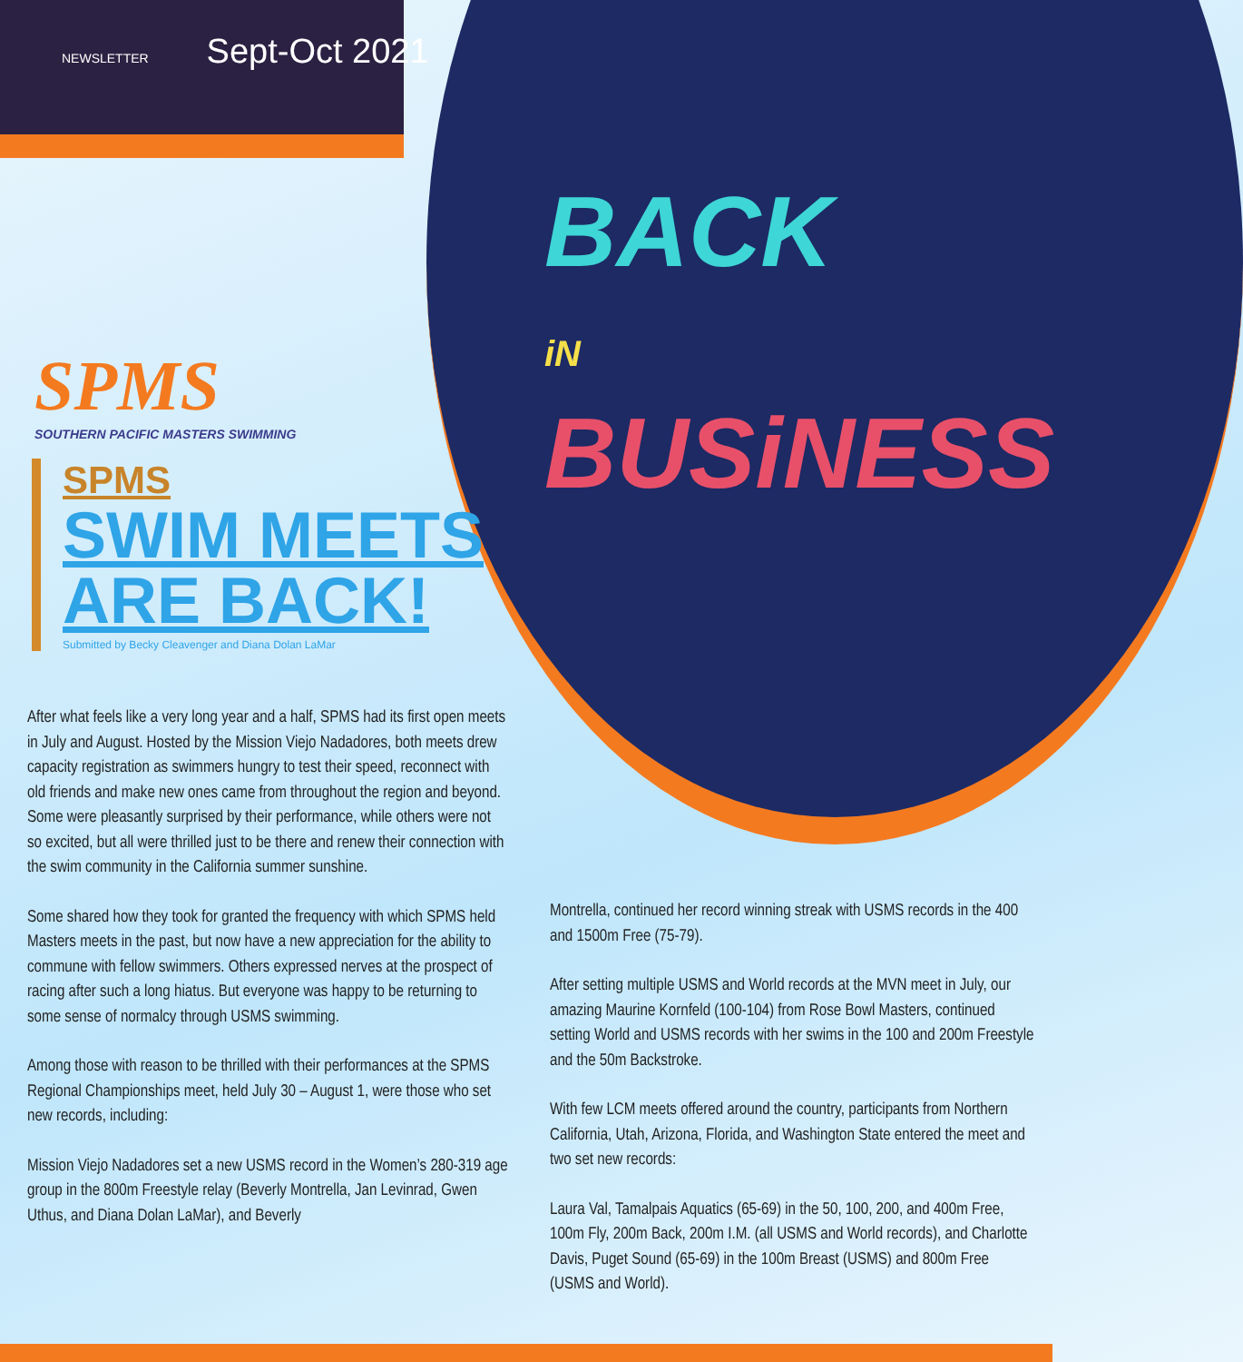NEWSLETTER Sept-Oct 2021
SPMS
SOUTHERN PACIFIC MASTERS SWIMMING
SPMS
SWIM MEETS
ARE BACK!
Submitted by Becky Cleavenger and Diana Dolan LaMar
BACK
iN BUSiNESS
After what feels like a very long year and a half, SPMS had its first open meets in July and August. Hosted by the Mission Viejo Nadadores, both meets drew capacity registration as swimmers hungry to test their speed, reconnect with old friends and make new ones came from throughout the region and beyond. Some were pleasantly surprised by their performance, while others were not so excited, but all were thrilled just to be there and renew their connection with the swim community in the California summer sunshine.
Some shared how they took for granted the frequency with which SPMS held Masters meets in the past, but now have a new appreciation for the ability to commune with fellow swimmers. Others expressed nerves at the prospect of racing after such a long hiatus. But everyone was happy to be returning to some sense of normalcy through USMS swimming.
Among those with reason to be thrilled with their performances at the SPMS Regional Championships meet, held July 30 – August 1, were those who set new records, including:
Mission Viejo Nadadores set a new USMS record in the Women’s 280-319 age group in the 800m Freestyle relay (Beverly Montrella, Jan Levinrad, Gwen Uthus, and Diana Dolan LaMar), and Beverly
Montrella, continued her record winning streak with USMS records in the 400 and 1500m Free (75-79).
After setting multiple USMS and World records at the MVN meet in July, our amazing Maurine Kornfeld (100-104) from Rose Bowl Masters, continued setting World and USMS records with her swims in the 100 and 200m Freestyle and the 50m Backstroke.
With few LCM meets offered around the country, participants from Northern California, Utah, Arizona, Florida, and Washington State entered the meet and two set new records:
Laura Val, Tamalpais Aquatics (65-69) in the 50, 100, 200, and 400m Free, 100m Fly, 200m Back, 200m I.M. (all USMS and World records), and Charlotte Davis, Puget Sound (65-69) in the 100m Breast (USMS) and 800m Free (USMS and World).